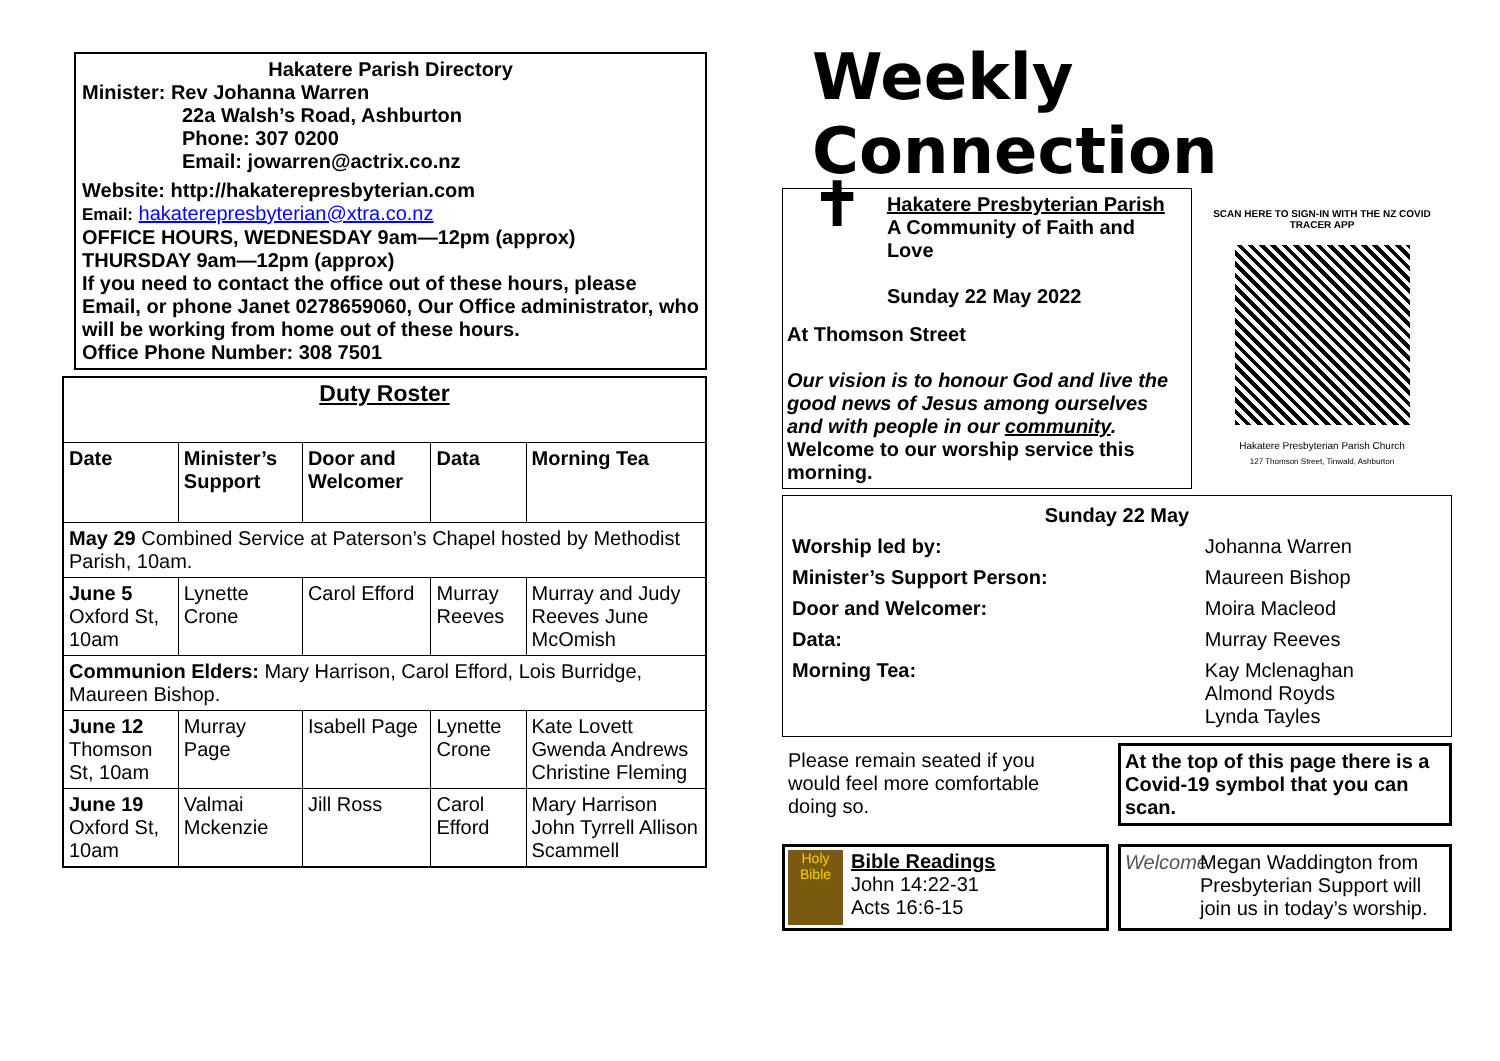Hakatere Parish Directory
Minister: Rev Johanna Warren
22a Walsh’s Road, Ashburton
Phone: 307 0200
Email: jowarren@actrix.co.nz
Website: http://hakaterepresbyterian.com
Email: hakaterepresbyterian@xtra.co.nz
OFFICE HOURS, WEDNESDAY 9am—12pm (approx)
THURSDAY 9am—12pm (approx)
If you need to contact the office out of these hours, please Email, or phone Janet 0278659060, Our Office administrator, who will be working from home out of these hours.
Office Phone Number: 308 7501
| Duty Roster | | | | |
| --- | --- | --- | --- | --- |
| Date | Minister’s Support | Door and Welcomer | Data | Morning Tea |
| May 29 Combined Service at Paterson’s Chapel hosted by Methodist Parish, 10am. | | | | |
| June 5 Oxford St, 10am | Lynette Crone | Carol Efford | Murray Reeves | Murray and Judy Reeves June McOmish |
| Communion Elders: Mary Harrison, Carol Efford, Lois Burridge, Maureen Bishop. | | | | |
| June 12 Thomson St, 10am | Murray Page | Isabell Page | Lynette Crone | Kate Lovett Gwenda Andrews Christine Fleming |
| June 19 Oxford St, 10am | Valmai Mckenzie | Jill Ross | Carol Efford | Mary Harrison John Tyrrell Allison Scammell |
Weekly Connection
✝
Hakatere Presbyterian Parish
A Community of Faith and Love
Sunday 22 May 2022
At Thomson Street
Our vision is to honour God and live the good news of Jesus among ourselves and with people in our community.
Welcome to our worship service this morning.
SCAN HERE TO SIGN-IN WITH THE NZ COVID TRACER APP
Hakatere Presbyterian Parish Church
127 Thomson Street, Tinwald, Ashburton
| Sunday 22 May | |
| --- | --- |
| Worship led by: | Johanna Warren |
| Minister’s Support Person: | Maureen Bishop |
| Door and Welcomer: | Moira Macleod |
| Data: | Murray Reeves |
| Morning Tea: | Kay Mclenaghan Almond Royds Lynda Tayles |
Please remain seated if you would feel more comfortable doing so.
At the top of this page there is a Covid-19 symbol that you can scan.
Holy Bible
Bible Readings
John 14:22-31
Acts 16:6-15
Welcome
Megan Waddington from Presbyterian Support will join us in today’s worship.